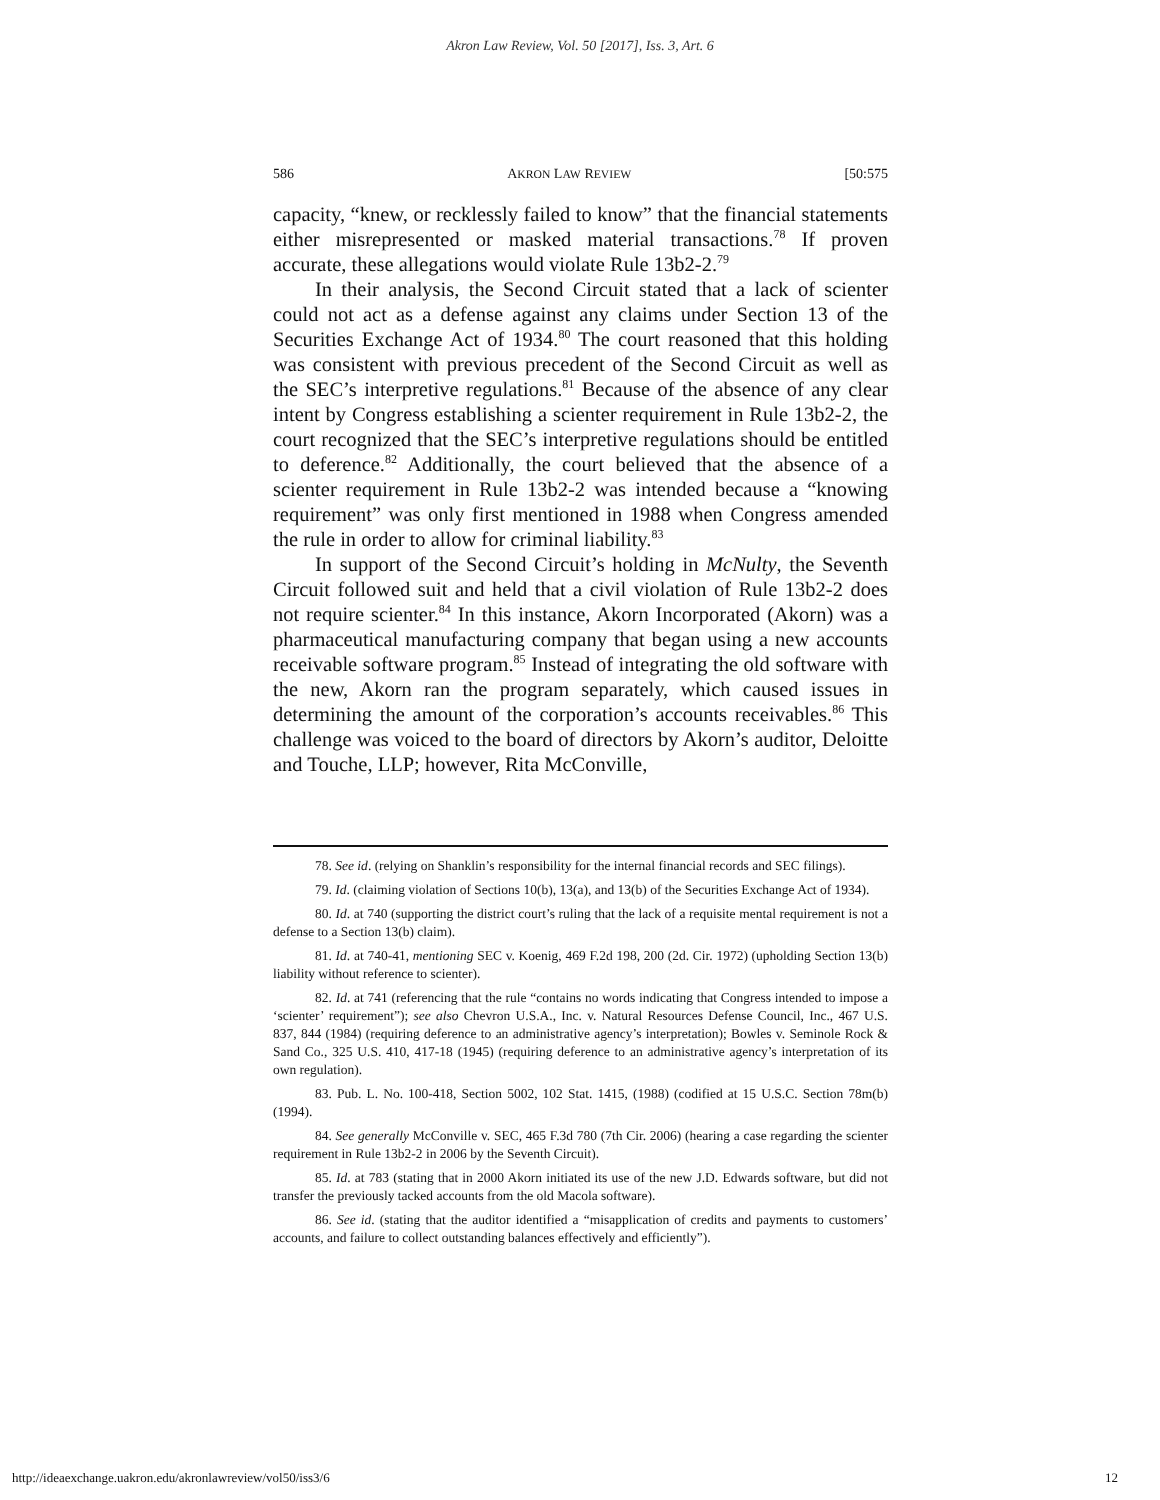Akron Law Review, Vol. 50 [2017], Iss. 3, Art. 6
586 AKRON LAW REVIEW [50:575
capacity, “knew, or recklessly failed to know” that the financial statements either misrepresented or masked material transactions.<sup>78</sup> If proven accurate, these allegations would violate Rule 13b2-2.<sup>79</sup>
In their analysis, the Second Circuit stated that a lack of scienter could not act as a defense against any claims under Section 13 of the Securities Exchange Act of 1934.<sup>80</sup> The court reasoned that this holding was consistent with previous precedent of the Second Circuit as well as the SEC’s interpretive regulations.<sup>81</sup> Because of the absence of any clear intent by Congress establishing a scienter requirement in Rule 13b2-2, the court recognized that the SEC’s interpretive regulations should be entitled to deference.<sup>82</sup> Additionally, the court believed that the absence of a scienter requirement in Rule 13b2-2 was intended because a “knowing requirement” was only first mentioned in 1988 when Congress amended the rule in order to allow for criminal liability.<sup>83</sup>
In support of the Second Circuit’s holding in McNulty, the Seventh Circuit followed suit and held that a civil violation of Rule 13b2-2 does not require scienter.<sup>84</sup> In this instance, Akorn Incorporated (Akorn) was a pharmaceutical manufacturing company that began using a new accounts receivable software program.<sup>85</sup> Instead of integrating the old software with the new, Akorn ran the program separately, which caused issues in determining the amount of the corporation’s accounts receivables.<sup>86</sup> This challenge was voiced to the board of directors by Akorn’s auditor, Deloitte and Touche, LLP; however, Rita McConville,
78. See id. (relying on Shanklin’s responsibility for the internal financial records and SEC filings).
79. Id. (claiming violation of Sections 10(b), 13(a), and 13(b) of the Securities Exchange Act of 1934).
80. Id. at 740 (supporting the district court’s ruling that the lack of a requisite mental requirement is not a defense to a Section 13(b) claim).
81. Id. at 740-41, mentioning SEC v. Koenig, 469 F.2d 198, 200 (2d. Cir. 1972) (upholding Section 13(b) liability without reference to scienter).
82. Id. at 741 (referencing that the rule “contains no words indicating that Congress intended to impose a ‘scienter’ requirement”); see also Chevron U.S.A., Inc. v. Natural Resources Defense Council, Inc., 467 U.S. 837, 844 (1984) (requiring deference to an administrative agency’s interpretation); Bowles v. Seminole Rock & Sand Co., 325 U.S. 410, 417-18 (1945) (requiring deference to an administrative agency’s interpretation of its own regulation).
83. Pub. L. No. 100-418, Section 5002, 102 Stat. 1415, (1988) (codified at 15 U.S.C. Section 78m(b) (1994).
84. See generally McConville v. SEC, 465 F.3d 780 (7th Cir. 2006) (hearing a case regarding the scienter requirement in Rule 13b2-2 in 2006 by the Seventh Circuit).
85. Id. at 783 (stating that in 2000 Akorn initiated its use of the new J.D. Edwards software, but did not transfer the previously tacked accounts from the old Macola software).
86. See id. (stating that the auditor identified a “misapplication of credits and payments to customers’ accounts, and failure to collect outstanding balances effectively and efficiently”).
http://ideaexchange.uakron.edu/akronlawreview/vol50/iss3/6 12